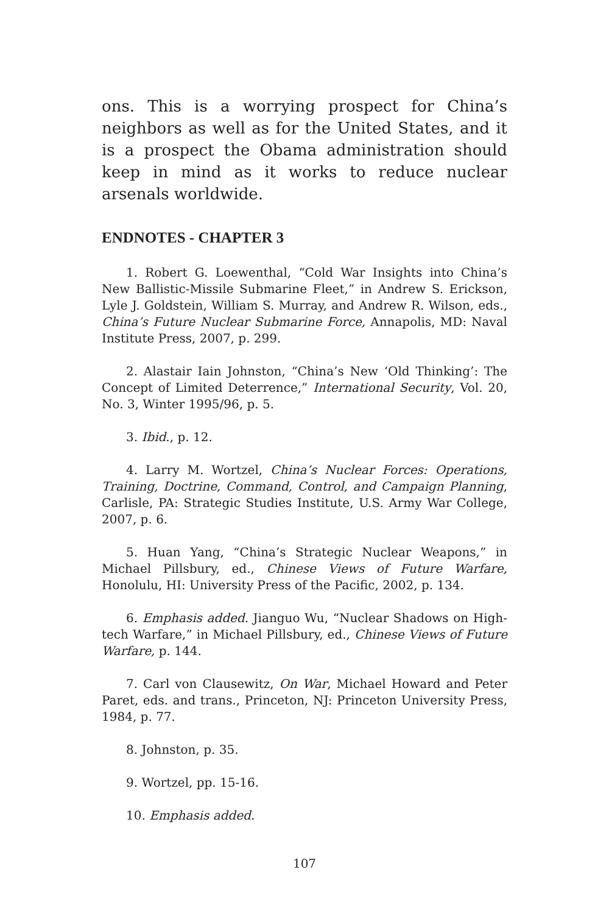ons. This is a worrying prospect for China’s neighbors as well as for the United States, and it is a prospect the Obama administration should keep in mind as it works to reduce nuclear arsenals worldwide.
ENDNOTES - CHAPTER 3
1. Robert G. Loewenthal, “Cold War Insights into China’s New Ballistic-Missile Submarine Fleet,” in Andrew S. Erickson, Lyle J. Goldstein, William S. Murray, and Andrew R. Wilson, eds., China’s Future Nuclear Submarine Force, Annapolis, MD: Naval Institute Press, 2007, p. 299.
2. Alastair Iain Johnston, “China’s New ‘Old Thinking’: The Concept of Limited Deterrence,” International Security, Vol. 20, No. 3, Winter 1995/96, p. 5.
3. Ibid., p. 12.
4. Larry M. Wortzel, China’s Nuclear Forces: Operations, Training, Doctrine, Command, Control, and Campaign Planning, Carlisle, PA: Strategic Studies Institute, U.S. Army War College, 2007, p. 6.
5. Huan Yang, “China’s Strategic Nuclear Weapons,” in Michael Pillsbury, ed., Chinese Views of Future Warfare, Honolulu, HI: University Press of the Pacific, 2002, p. 134.
6. Emphasis added. Jianguo Wu, “Nuclear Shadows on High-tech Warfare,” in Michael Pillsbury, ed., Chinese Views of Future Warfare, p. 144.
7. Carl von Clausewitz, On War, Michael Howard and Peter Paret, eds. and trans., Princeton, NJ: Princeton University Press, 1984, p. 77.
8. Johnston, p. 35.
9. Wortzel, pp. 15-16.
10. Emphasis added.
107